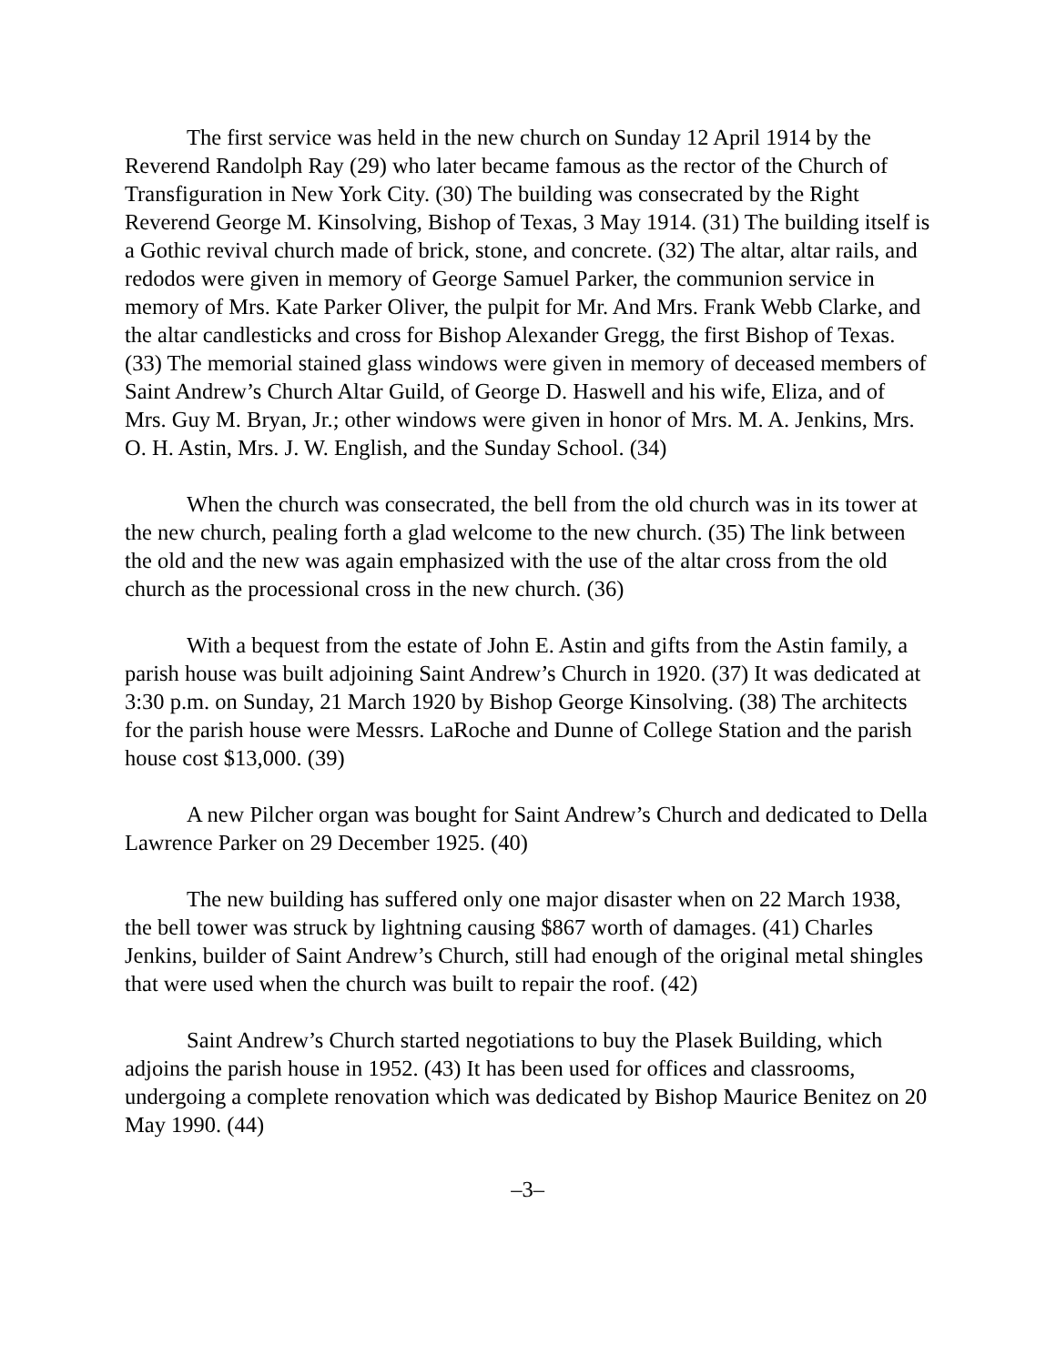The first service was held in the new church on Sunday 12 April 1914 by the Reverend Randolph Ray (29) who later became famous as the rector of the Church of Transfiguration in New York City. (30) The building was consecrated by the Right Reverend George M. Kinsolving, Bishop of Texas, 3 May 1914. (31) The building itself is a Gothic revival church made of brick, stone, and concrete. (32) The altar, altar rails, and redodos were given in memory of George Samuel Parker, the communion service in memory of Mrs. Kate Parker Oliver, the pulpit for Mr. And Mrs. Frank Webb Clarke, and the altar candlesticks and cross for Bishop Alexander Gregg, the first Bishop of Texas. (33) The memorial stained glass windows were given in memory of deceased members of Saint Andrew’s Church Altar Guild, of George D. Haswell and his wife, Eliza, and of Mrs. Guy M. Bryan, Jr.; other windows were given in honor of Mrs. M. A. Jenkins, Mrs. O. H. Astin, Mrs. J. W. English, and the Sunday School. (34)
When the church was consecrated, the bell from the old church was in its tower at the new church, pealing forth a glad welcome to the new church. (35) The link between the old and the new was again emphasized with the use of the altar cross from the old church as the processional cross in the new church. (36)
With a bequest from the estate of John E. Astin and gifts from the Astin family, a parish house was built adjoining Saint Andrew’s Church in 1920. (37) It was dedicated at 3:30 p.m. on Sunday, 21 March 1920 by Bishop George Kinsolving. (38) The architects for the parish house were Messrs. LaRoche and Dunne of College Station and the parish house cost $13,000. (39)
A new Pilcher organ was bought for Saint Andrew’s Church and dedicated to Della Lawrence Parker on 29 December 1925. (40)
The new building has suffered only one major disaster when on 22 March 1938, the bell tower was struck by lightning causing $867 worth of damages. (41) Charles Jenkins, builder of Saint Andrew’s Church, still had enough of the original metal shingles that were used when the church was built to repair the roof. (42)
Saint Andrew’s Church started negotiations to buy the Plasek Building, which adjoins the parish house in 1952. (43) It has been used for offices and classrooms, undergoing a complete renovation which was dedicated by Bishop Maurice Benitez on 20 May 1990. (44)
–3–